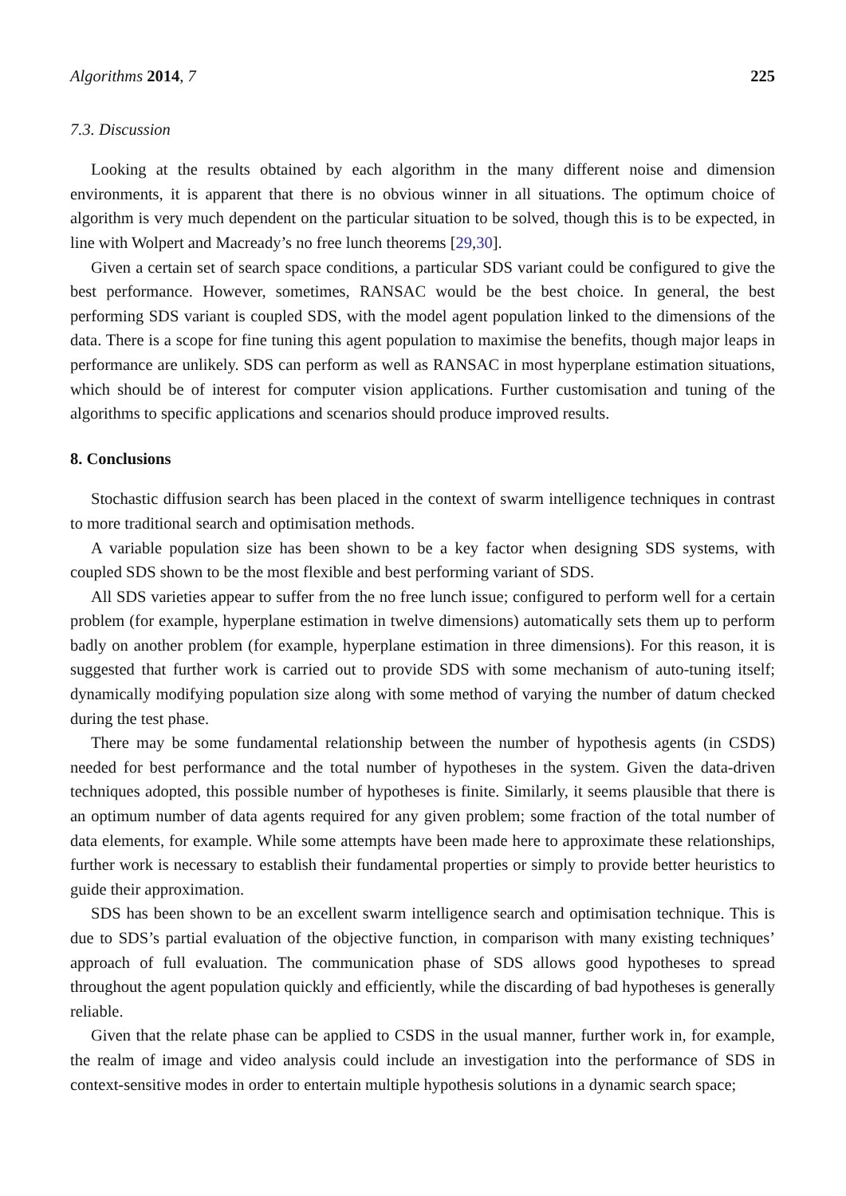Algorithms 2014, 7 225
7.3. Discussion
Looking at the results obtained by each algorithm in the many different noise and dimension environments, it is apparent that there is no obvious winner in all situations. The optimum choice of algorithm is very much dependent on the particular situation to be solved, though this is to be expected, in line with Wolpert and Macready’s no free lunch theorems [29,30].
Given a certain set of search space conditions, a particular SDS variant could be configured to give the best performance. However, sometimes, RANSAC would be the best choice. In general, the best performing SDS variant is coupled SDS, with the model agent population linked to the dimensions of the data. There is a scope for fine tuning this agent population to maximise the benefits, though major leaps in performance are unlikely. SDS can perform as well as RANSAC in most hyperplane estimation situations, which should be of interest for computer vision applications. Further customisation and tuning of the algorithms to specific applications and scenarios should produce improved results.
8. Conclusions
Stochastic diffusion search has been placed in the context of swarm intelligence techniques in contrast to more traditional search and optimisation methods.
A variable population size has been shown to be a key factor when designing SDS systems, with coupled SDS shown to be the most flexible and best performing variant of SDS.
All SDS varieties appear to suffer from the no free lunch issue; configured to perform well for a certain problem (for example, hyperplane estimation in twelve dimensions) automatically sets them up to perform badly on another problem (for example, hyperplane estimation in three dimensions). For this reason, it is suggested that further work is carried out to provide SDS with some mechanism of auto-tuning itself; dynamically modifying population size along with some method of varying the number of datum checked during the test phase.
There may be some fundamental relationship between the number of hypothesis agents (in CSDS) needed for best performance and the total number of hypotheses in the system. Given the data-driven techniques adopted, this possible number of hypotheses is finite. Similarly, it seems plausible that there is an optimum number of data agents required for any given problem; some fraction of the total number of data elements, for example. While some attempts have been made here to approximate these relationships, further work is necessary to establish their fundamental properties or simply to provide better heuristics to guide their approximation.
SDS has been shown to be an excellent swarm intelligence search and optimisation technique. This is due to SDS’s partial evaluation of the objective function, in comparison with many existing techniques’ approach of full evaluation. The communication phase of SDS allows good hypotheses to spread throughout the agent population quickly and efficiently, while the discarding of bad hypotheses is generally reliable.
Given that the relate phase can be applied to CSDS in the usual manner, further work in, for example, the realm of image and video analysis could include an investigation into the performance of SDS in context-sensitive modes in order to entertain multiple hypothesis solutions in a dynamic search space;